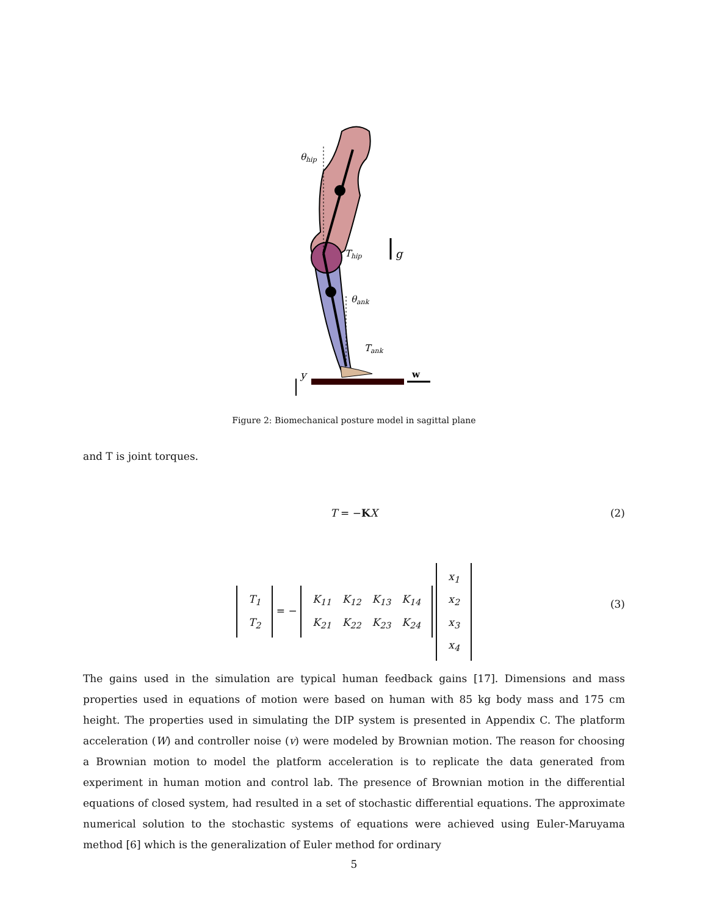θhip
Thip
g
θank
Tank
y
w
Figure 2: Biomechanical posture model in sagittal plane
and T is joint torques.
T = −KX
(2)
| T<sub>1</sub> |
| T<sub>2</sub> |
= −
| K<sub>11</sub> | K<sub>12</sub> | K<sub>13</sub> | K<sub>14</sub> |
| K<sub>21</sub> | K<sub>22</sub> | K<sub>23</sub> | K<sub>24</sub> |
| x<sub>1</sub> |
| x<sub>2</sub> |
| x<sub>3</sub> |
| x<sub>4</sub> |
(3)
The gains used in the simulation are typical human feedback gains [17]. Dimensions and mass properties used in equations of motion were based on human with 85 kg body mass and 175 cm height. The properties used in simulating the DIP system is presented in Appendix C. The platform acceleration (W) and controller noise (v) were modeled by Brownian motion. The reason for choosing a Brownian motion to model the platform acceleration is to replicate the data generated from experiment in human motion and control lab. The presence of Brownian motion in the differential equations of closed system, had resulted in a set of stochastic differential equations. The approximate numerical solution to the stochastic systems of equations were achieved using Euler-Maruyama method [6] which is the generalization of Euler method for ordinary
5